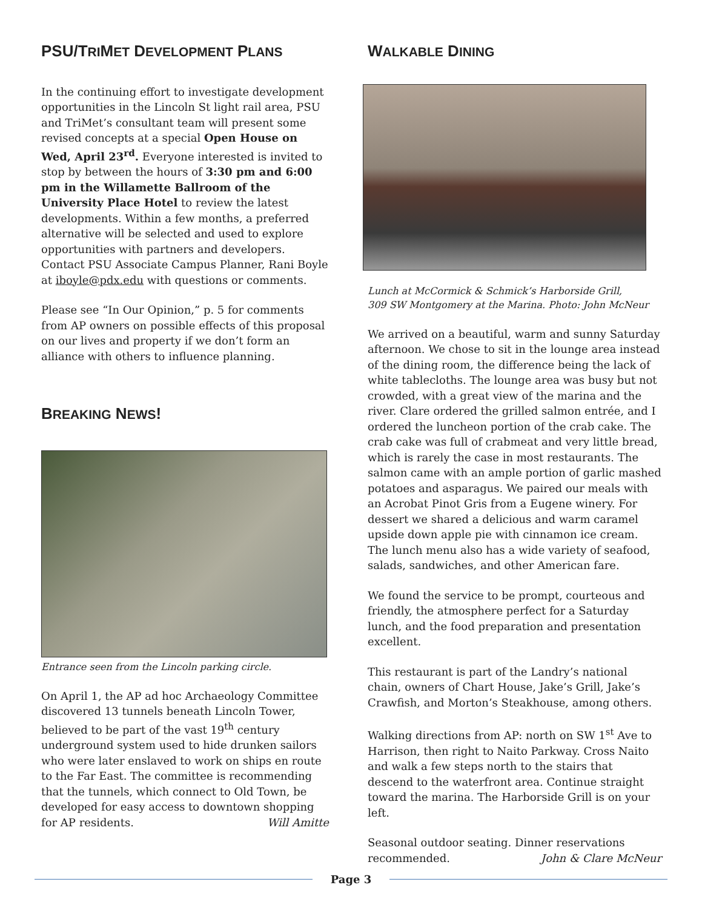PSU/TRIMET DEVELOPMENT PLANS
In the continuing effort to investigate development opportunities in the Lincoln St light rail area, PSU and TriMet’s consultant team will present some revised concepts at a special Open House on Wed, April 23<sup>rd</sup>. Everyone interested is invited to stop by between the hours of 3:30 pm and 6:00 pm in the Willamette Ballroom of the University Place Hotel to review the latest developments. Within a few months, a preferred alternative will be selected and used to explore opportunities with partners and developers. Contact PSU Associate Campus Planner, Rani Boyle at iboyle@pdx.edu with questions or comments.
Please see “In Our Opinion,” p. 5 for comments from AP owners on possible effects of this proposal on our lives and property if we don’t form an alliance with others to influence planning.
BREAKING NEWS!
Entrance seen from the Lincoln parking circle.
On April 1, the AP ad hoc Archaeology Committee discovered 13 tunnels beneath Lincoln Tower, believed to be part of the vast 19<sup>th</sup> century underground system used to hide drunken sailors who were later enslaved to work on ships en route to the Far East. The committee is recommending that the tunnels, which connect to Old Town, be developed for easy access to downtown shopping for AP residents. Will Amitte
WALKABLE DINING
Lunch at McCormick & Schmick’s Harborside Grill,
309 SW Montgomery at the Marina. Photo: John McNeur
We arrived on a beautiful, warm and sunny Saturday afternoon. We chose to sit in the lounge area instead of the dining room, the difference being the lack of white tablecloths. The lounge area was busy but not crowded, with a great view of the marina and the river. Clare ordered the grilled salmon entrée, and I ordered the luncheon portion of the crab cake. The crab cake was full of crabmeat and very little bread, which is rarely the case in most restaurants. The salmon came with an ample portion of garlic mashed potatoes and asparagus. We paired our meals with an Acrobat Pinot Gris from a Eugene winery. For dessert we shared a delicious and warm caramel upside down apple pie with cinnamon ice cream. The lunch menu also has a wide variety of seafood, salads, sandwiches, and other American fare.
We found the service to be prompt, courteous and friendly, the atmosphere perfect for a Saturday lunch, and the food preparation and presentation excellent.
This restaurant is part of the Landry’s national chain, owners of Chart House, Jake’s Grill, Jake’s Crawfish, and Morton’s Steakhouse, among others.
Walking directions from AP: north on SW 1<sup>st</sup> Ave to Harrison, then right to Naito Parkway. Cross Naito and walk a few steps north to the stairs that descend to the waterfront area. Continue straight toward the marina. The Harborside Grill is on your left.
Seasonal outdoor seating. Dinner reservations recommended. John & Clare McNeur
Page 3